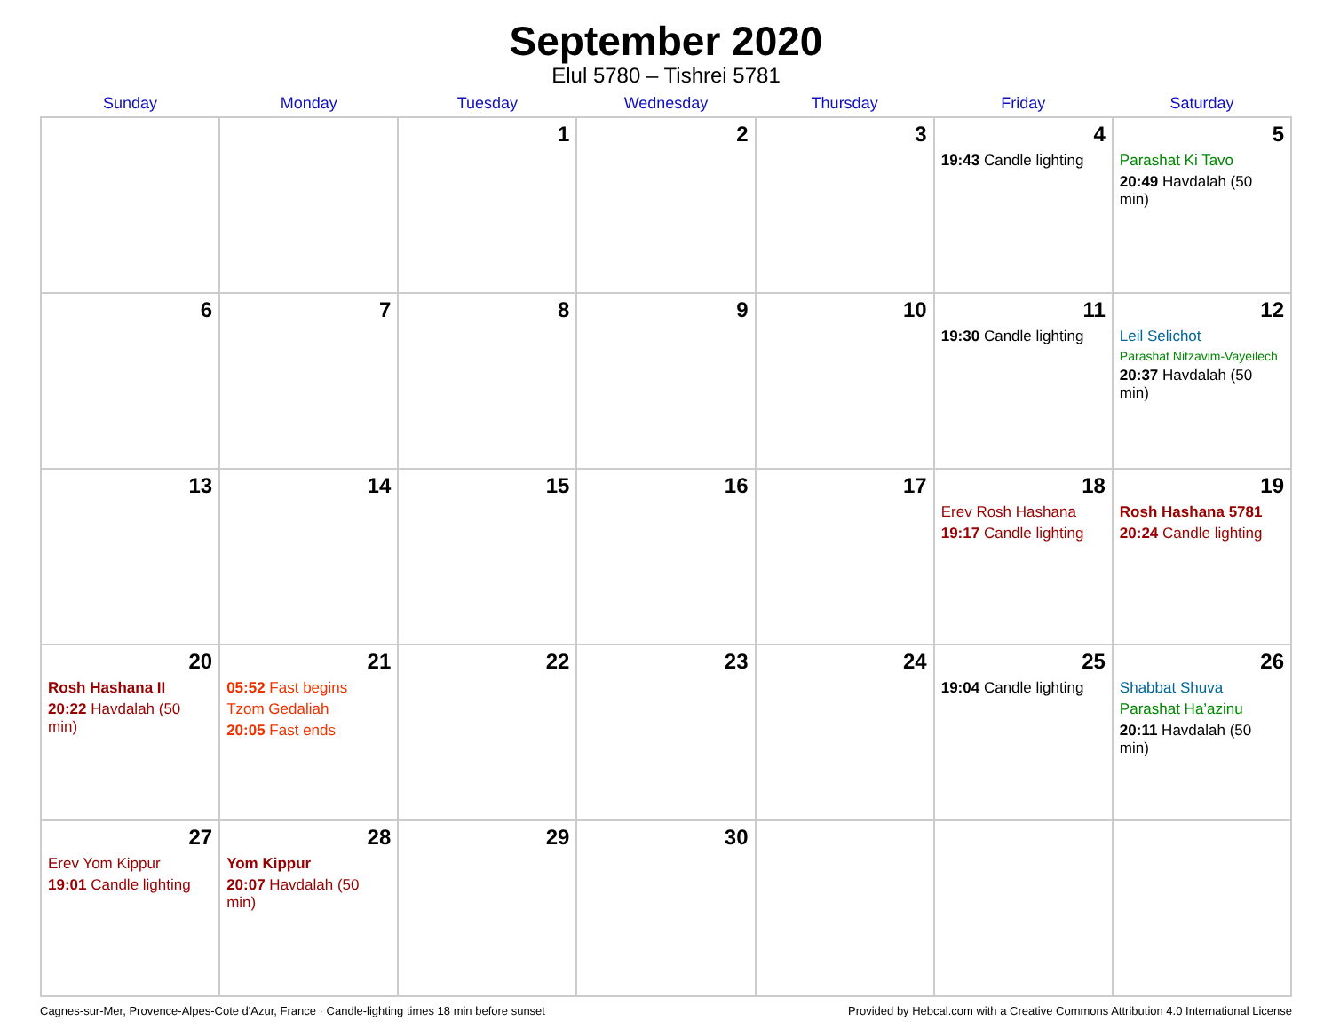September 2020
Elul 5780 – Tishrei 5781
| Sunday | Monday | Tuesday | Wednesday | Thursday | Friday | Saturday |
| --- | --- | --- | --- | --- | --- | --- |
| | | 1 | 2 | 3 | 4 19:43 Candle lighting | 5 Parashat Ki Tavo 20:49 Havdalah (50 min) |
| 6 | 7 | 8 | 9 | 10 | 11 19:30 Candle lighting | 12 Leil Selichot Parashat Nitzavim-Vayeilech 20:37 Havdalah (50 min) |
| 13 | 14 | 15 | 16 | 17 | 18 Erev Rosh Hashana 19:17 Candle lighting | 19 Rosh Hashana 5781 20:24 Candle lighting |
| 20 Rosh Hashana II 20:22 Havdalah (50 min) | 21 05:52 Fast begins Tzom Gedaliah 20:05 Fast ends | 22 | 23 | 24 | 25 19:04 Candle lighting | 26 Shabbat Shuva Parashat Ha’azinu 20:11 Havdalah (50 min) |
| 27 Erev Yom Kippur 19:01 Candle lighting | 28 Yom Kippur 20:07 Havdalah (50 min) | 29 | 30 | | | |
Cagnes-sur-Mer, Provence-Alpes-Cote d'Azur, France · Candle-lighting times 18 min before sunset Provided by Hebcal.com with a Creative Commons Attribution 4.0 International License